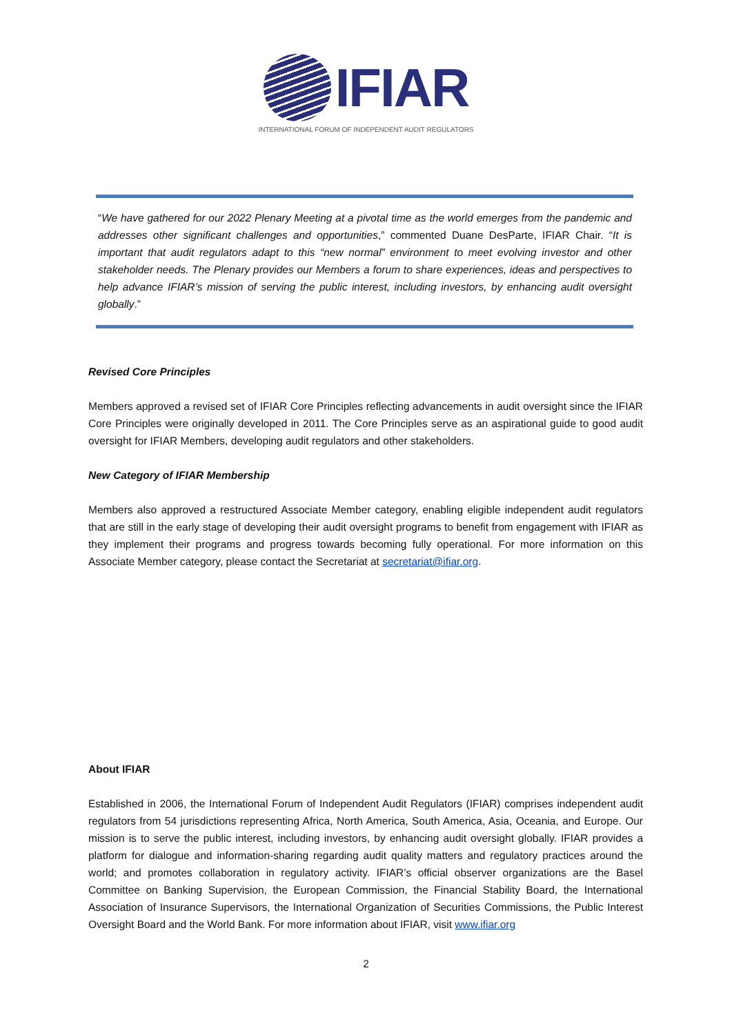IFIAR
INTERNATIONAL FORUM OF INDEPENDENT AUDIT REGULATORS
“We have gathered for our 2022 Plenary Meeting at a pivotal time as the world emerges from the pandemic and addresses other significant challenges and opportunities,” commented Duane DesParte, IFIAR Chair. “It is important that audit regulators adapt to this “new normal” environment to meet evolving investor and other stakeholder needs. The Plenary provides our Members a forum to share experiences, ideas and perspectives to help advance IFIAR’s mission of serving the public interest, including investors, by enhancing audit oversight globally.”
Revised Core Principles
Members approved a revised set of IFIAR Core Principles reflecting advancements in audit oversight since the IFIAR Core Principles were originally developed in 2011. The Core Principles serve as an aspirational guide to good audit oversight for IFIAR Members, developing audit regulators and other stakeholders.
New Category of IFIAR Membership
Members also approved a restructured Associate Member category, enabling eligible independent audit regulators that are still in the early stage of developing their audit oversight programs to benefit from engagement with IFIAR as they implement their programs and progress towards becoming fully operational. For more information on this Associate Member category, please contact the Secretariat at secretariat@ifiar.org.
About IFIAR
Established in 2006, the International Forum of Independent Audit Regulators (IFIAR) comprises independent audit regulators from 54 jurisdictions representing Africa, North America, South America, Asia, Oceania, and Europe. Our mission is to serve the public interest, including investors, by enhancing audit oversight globally. IFIAR provides a platform for dialogue and information-sharing regarding audit quality matters and regulatory practices around the world; and promotes collaboration in regulatory activity. IFIAR’s official observer organizations are the Basel Committee on Banking Supervision, the European Commission, the Financial Stability Board, the International Association of Insurance Supervisors, the International Organization of Securities Commissions, the Public Interest Oversight Board and the World Bank. For more information about IFIAR, visit www.ifiar.org
2